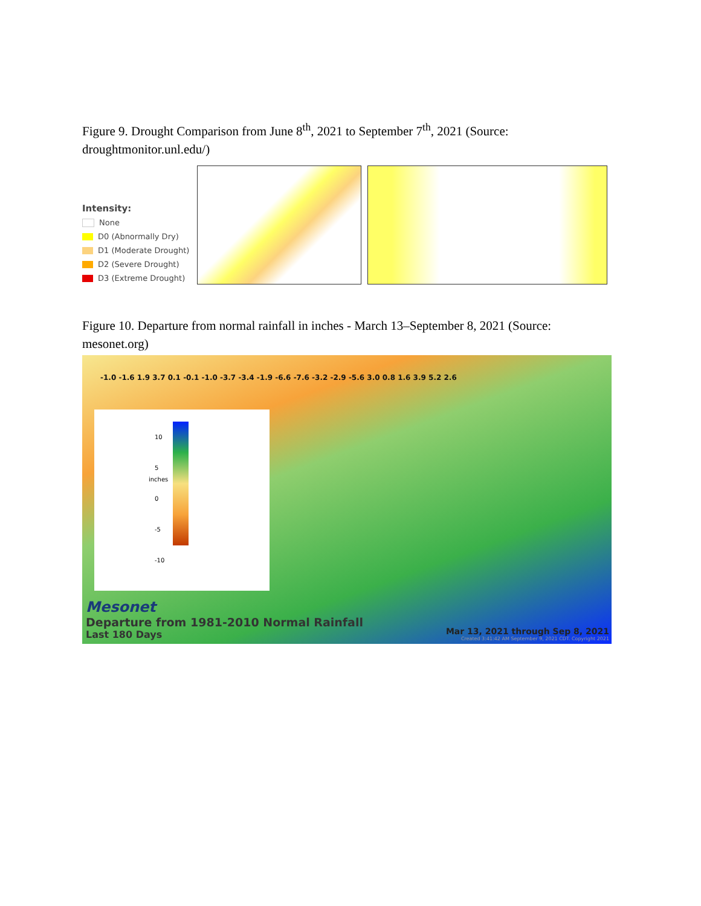Figure 9. Drought Comparison from June 8<sup>th</sup>, 2021 to September 7<sup>th</sup>, 2021 (Source: droughtmonitor.unl.edu/)
Intensity:
None
D0 (Abnormally Dry)
D1 (Moderate Drought)
D2 (Severe Drought)
D3 (Extreme Drought)
Figure 10. Departure from normal rainfall in inches - March 13–September 8, 2021 (Source: mesonet.org)
-1.0 -1.6 1.9 3.7 0.1 -0.1 -1.0 -3.7 -3.4 -1.9 -6.6 -7.6 -3.2 -2.9 -5.6 3.0 0.8 1.6 3.9 5.2 2.6
10
5
0
-5
-10
inches
Mesonet
Departure from 1981-2010 Normal Rainfall
Last 180 Days
Mar 13, 2021 through Sep 8, 2021
Created 3:41:42 AM September 9, 2021 CDT. Copyright 2021